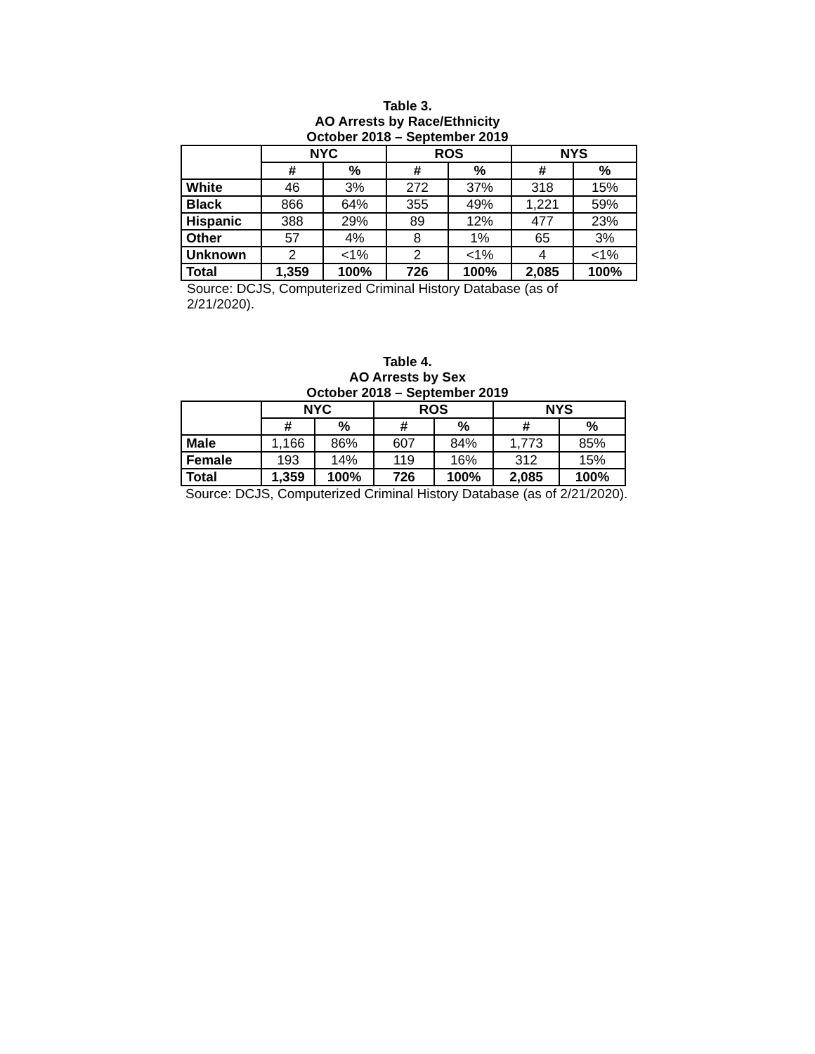Table 3.
AO Arrests by Race/Ethnicity
October 2018 – September 2019
| | NYC | | ROS | | NYS | |
| --- | --- | --- | --- | --- | --- | --- |
| | # | % | # | % | # | % |
| White | 46 | 3% | 272 | 37% | 318 | 15% |
| Black | 866 | 64% | 355 | 49% | 1,221 | 59% |
| Hispanic | 388 | 29% | 89 | 12% | 477 | 23% |
| Other | 57 | 4% | 8 | 1% | 65 | 3% |
| Unknown | 2 | <1% | 2 | <1% | 4 | <1% |
| Total | 1,359 | 100% | 726 | 100% | 2,085 | 100% |
Source: DCJS, Computerized Criminal History Database (as of
2/21/2020).
Table 4.
AO Arrests by Sex
October 2018 – September 2019
| | NYC | | ROS | | NYS | |
| --- | --- | --- | --- | --- | --- | --- |
| | # | % | # | % | # | % |
| Male | 1,166 | 86% | 607 | 84% | 1,773 | 85% |
| Female | 193 | 14% | 119 | 16% | 312 | 15% |
| Total | 1,359 | 100% | 726 | 100% | 2,085 | 100% |
Source: DCJS, Computerized Criminal History Database (as of 2/21/2020).